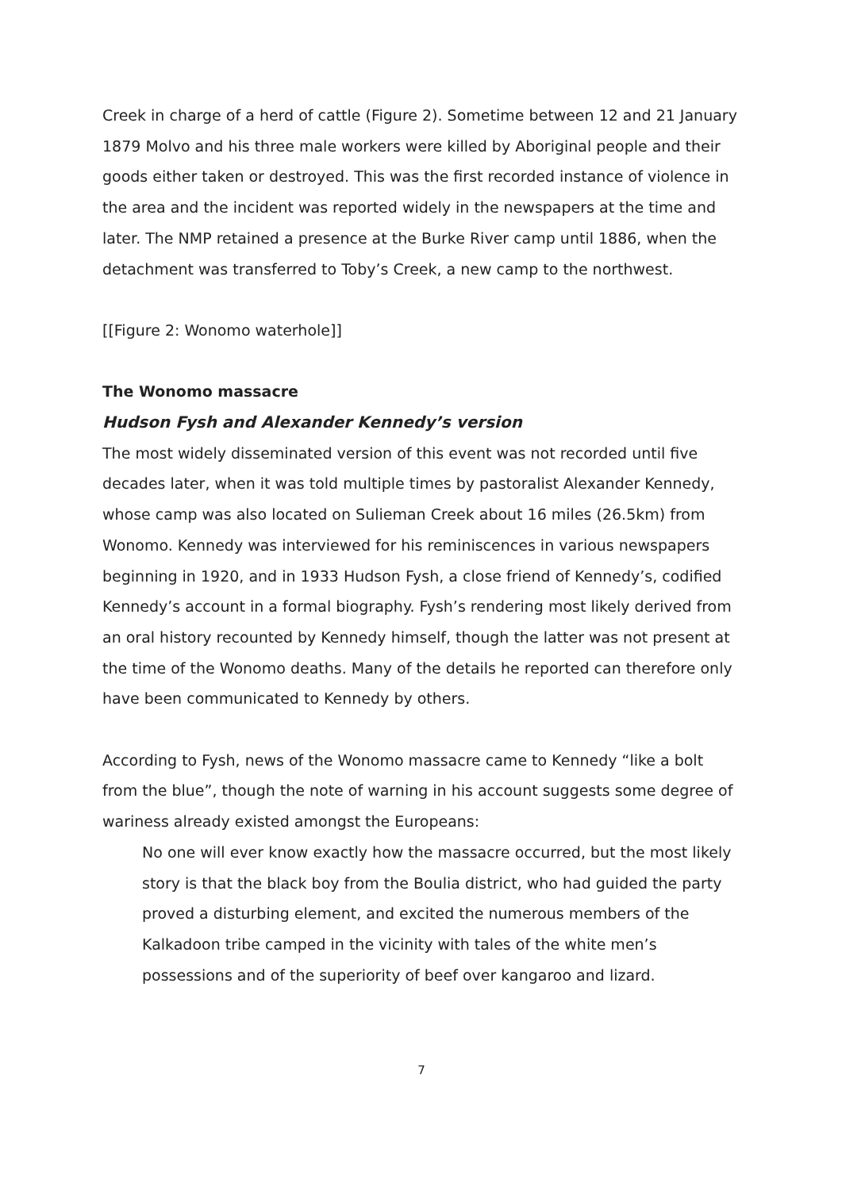Creek in charge of a herd of cattle (Figure 2). Sometime between 12 and 21 January 1879 Molvo and his three male workers were killed by Aboriginal people and their goods either taken or destroyed. This was the first recorded instance of violence in the area and the incident was reported widely in the newspapers at the time and later. The NMP retained a presence at the Burke River camp until 1886, when the detachment was transferred to Toby’s Creek, a new camp to the northwest.
[[Figure 2: Wonomo waterhole]]
The Wonomo massacre
Hudson Fysh and Alexander Kennedy’s version
The most widely disseminated version of this event was not recorded until five decades later, when it was told multiple times by pastoralist Alexander Kennedy, whose camp was also located on Sulieman Creek about 16 miles (26.5km) from Wonomo. Kennedy was interviewed for his reminiscences in various newspapers beginning in 1920, and in 1933 Hudson Fysh, a close friend of Kennedy’s, codified Kennedy’s account in a formal biography. Fysh’s rendering most likely derived from an oral history recounted by Kennedy himself, though the latter was not present at the time of the Wonomo deaths. Many of the details he reported can therefore only have been communicated to Kennedy by others.
According to Fysh, news of the Wonomo massacre came to Kennedy “like a bolt from the blue”, though the note of warning in his account suggests some degree of wariness already existed amongst the Europeans:
No one will ever know exactly how the massacre occurred, but the most likely story is that the black boy from the Boulia district, who had guided the party proved a disturbing element, and excited the numerous members of the Kalkadoon tribe camped in the vicinity with tales of the white men’s possessions and of the superiority of beef over kangaroo and lizard.
7